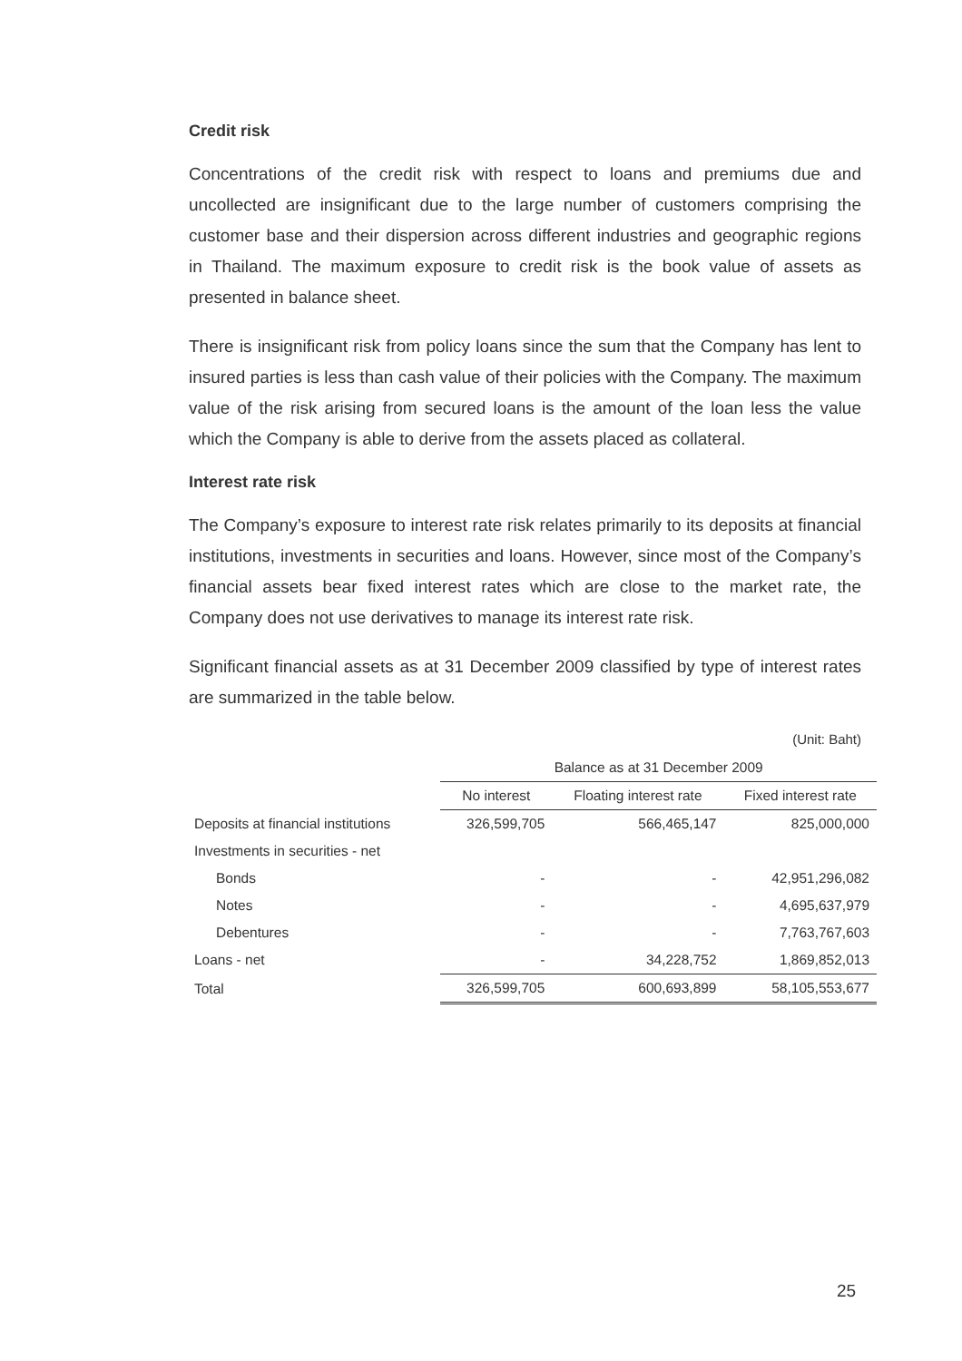Credit risk
Concentrations of the credit risk with respect to loans and premiums due and uncollected are insignificant due to the large number of customers comprising the customer base and their dispersion across different industries and geographic regions in Thailand. The maximum exposure to credit risk is the book value of assets as presented in balance sheet.
There is insignificant risk from policy loans since the sum that the Company has lent to insured parties is less than cash value of their policies with the Company. The maximum value of the risk arising from secured loans is the amount of the loan less the value which the Company is able to derive from the assets placed as collateral.
Interest rate risk
The Company’s exposure to interest rate risk relates primarily to its deposits at financial institutions, investments in securities and loans. However, since most of the Company’s financial assets bear fixed interest rates which are close to the market rate, the Company does not use derivatives to manage its interest rate risk.
Significant financial assets as at 31 December 2009 classified by type of interest rates are summarized in the table below.
(Unit: Baht)
| | Balance as at 31 December 2009 | | |
| --- | --- | --- | --- |
| | No interest | Floating interest rate | Fixed interest rate |
| Deposits at financial institutions | 326,599,705 | 566,465,147 | 825,000,000 |
| Investments in securities - net | | | |
| Bonds | - | - | 42,951,296,082 |
| Notes | - | - | 4,695,637,979 |
| Debentures | - | - | 7,763,767,603 |
| Loans - net | - | 34,228,752 | 1,869,852,013 |
| Total | 326,599,705 | 600,693,899 | 58,105,553,677 |
25